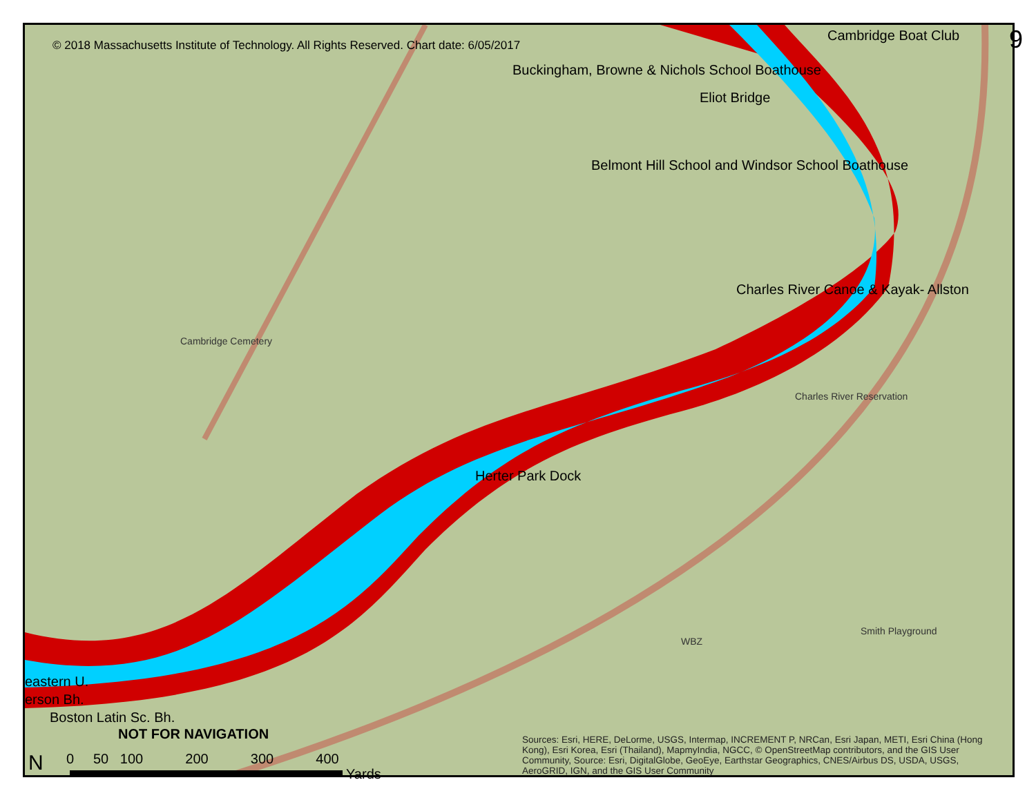© 2018 Massachusetts Institute of Technology. All Rights Reserved. Chart date: 6/05/2017
Cambridge Boat Club 9
Buckingham, Browne & Nichols School Boathouse
Eliot Bridge
Belmont Hill School and Windsor School Boathouse
Charles River Canoe & Kayak- Allston
Herter Park Dock
Cambridge Cemetery
Charles River Reservation
Smith Playground
WBZ
eastern U.
erson Bh.
Boston Latin Sc. Bh.
NOT FOR NAVIGATION
0 50 100 200 300 400
Yards
N
Sources: Esri, HERE, DeLorme, USGS, Intermap, INCREMENT P, NRCan, Esri Japan, METI, Esri China (Hong Kong), Esri Korea, Esri (Thailand), MapmyIndia, NGCC, © OpenStreetMap contributors, and the GIS User Community, Source: Esri, DigitalGlobe, GeoEye, Earthstar Geographics, CNES/Airbus DS, USDA, USGS, AeroGRID, IGN, and the GIS User Community